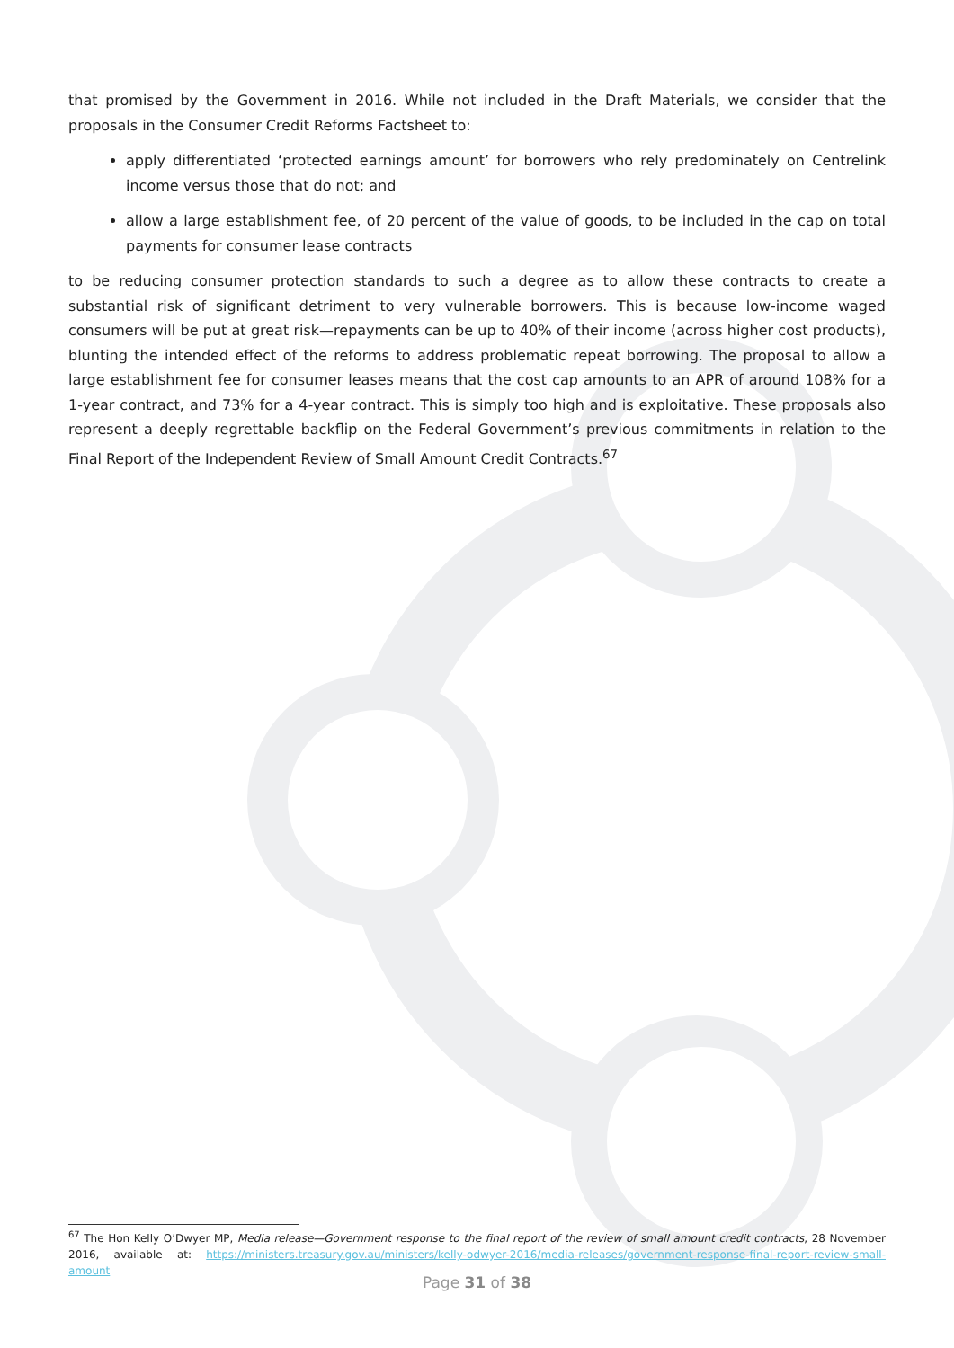that promised by the Government in 2016. While not included in the Draft Materials, we consider that the proposals in the Consumer Credit Reforms Factsheet to:
apply differentiated ‘protected earnings amount’ for borrowers who rely predominately on Centrelink income versus those that do not; and
allow a large establishment fee, of 20 percent of the value of goods, to be included in the cap on total payments for consumer lease contracts
to be reducing consumer protection standards to such a degree as to allow these contracts to create a substantial risk of significant detriment to very vulnerable borrowers. This is because low-income waged consumers will be put at great risk—repayments can be up to 40% of their income (across higher cost products), blunting the intended effect of the reforms to address problematic repeat borrowing. The proposal to allow a large establishment fee for consumer leases means that the cost cap amounts to an APR of around 108% for a 1-year contract, and 73% for a 4-year contract. This is simply too high and is exploitative. These proposals also represent a deeply regrettable backflip on the Federal Government’s previous commitments in relation to the Final Report of the Independent Review of Small Amount Credit Contracts.<sup>67</sup>
<sup>67</sup> The Hon Kelly O’Dwyer MP, Media release—Government response to the final report of the review of small amount credit contracts, 28 November 2016, available at: https://ministers.treasury.gov.au/ministers/kelly-odwyer-2016/media-releases/government-response-final-report-review-small-amount
Page 31 of 38